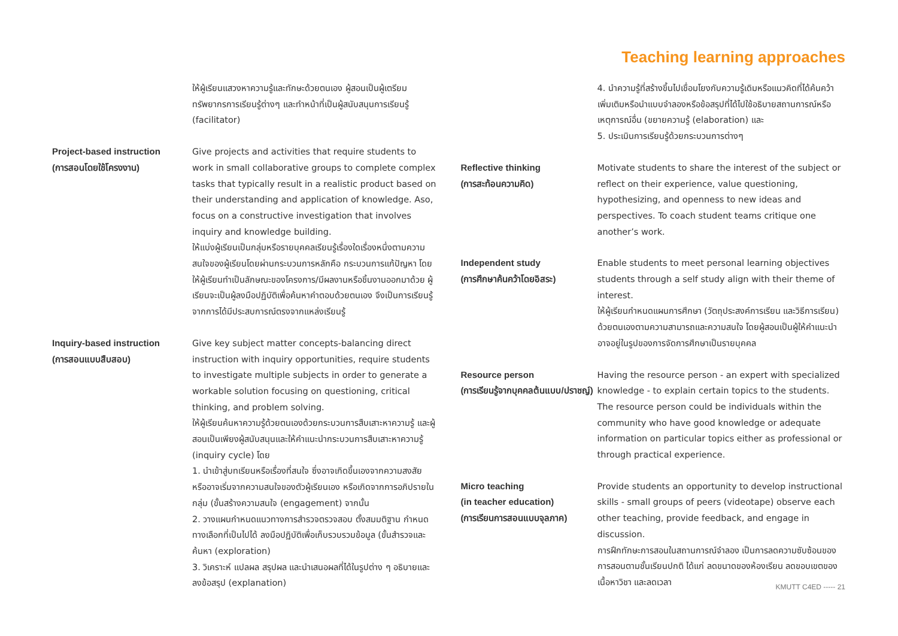Teaching learning approaches
ให้ผู้เรียนแสวงหาความรู้และทักษะด้วยตนเอง ผู้สอนเป็นผู้เตรียมทรัพยากรการเรียนรู้ต่างๆ และทำหน้าที่เป็นผู้สนับสนุนการเรียนรู้ (facilitator)
Project-based instruction
(การสอนโดยใช้โครงงาน)
Give projects and activities that require students to work in small collaborative groups to complete complex tasks that typically result in a realistic product based on their understanding and application of knowledge. Aso, focus on a constructive investigation that involves inquiry and knowledge building.
ให้แบ่งผู้เรียนเป็นกลุ่มหรือรายบุคคลเรียนรู้เรื่องใดเรื่องหนึ่งตามความสนใจของผู้เรียนโดยผ่านกระบวนการหลักคือ กระบวนการแก้ปัญหา โดยให้ผู้เรียนทำเป็นลักษณะของโครงการ/มีผลงานหรือชิ้นงานออกมาด้วย ผู้เรียนจะเป็นผู้ลงมือปฏิบัติเพื่อค้นหาคำตอบด้วยตนเอง จึงเป็นการเรียนรู้จากการได้มีประสบการณ์ตรงจากแหล่งเรียนรู้
Inquiry-based instruction
(การสอนแบบสืบสอบ)
Give key subject matter concepts-balancing direct instruction with inquiry opportunities, require students to investigate multiple subjects in order to generate a workable solution focusing on questioning, critical thinking, and problem solving.
ให้ผู้เรียนค้นหาความรู้ด้วยตนเองด้วยกระบวนการสืบเสาะหาความรู้ และผู้สอนเป็นเพียงผู้สนับสนุนและให้คำแนะนำกระบวนการสืบเสาะหาความรู้ (inquiry cycle) โดย
1. นำเข้าสู่บทเรียนหรือเรื่องที่สนใจ ซึ่งอาจเกิดขึ้นเองจากความสงสัย หรืออาจเริ่มจากความสนใจของตัวผู้เรียนเอง หรือเกิดจากการอภิปรายในกลุ่ม (ขั้นสร้างความสนใจ (engagement) จากนั้น
2. วางแผนกำหนดแนวทางการสำรวจตรวจสอบ ตั้งสมมติฐาน กำหนดทางเลือกที่เป็นไปได้ ลงมือปฏิบัติเพื่อเก็บรวบรวมข้อมูล (ขั้นสำรวจและค้นหา (exploration)
3. วิเคราะห์ แปลผล สรุปผล และนำเสนอผลที่ได้ในรูปต่าง ๆ อธิบายและลงข้อสรุป (explanation)
4. นำความรู้ที่สร้างขึ้นไปเชื่อมโยงกับความรู้เดิมหรือแนวคิดที่ได้ค้นคว้าเพิ่มเติมหรือนำแบบจำลองหรือข้อสรุปที่ได้ไปใช้อธิบายสถานการณ์หรือเหตุการณ์อื่น (ขยายความรู้ (elaboration) และ
5. ประเมินการเรียนรู้ด้วยกระบวนการต่างๆ
Reflective thinking
(การสะท้อนความคิด)
Motivate students to share the interest of the subject or reflect on their experience, value questioning, hypothesizing, and openness to new ideas and perspectives. To coach student teams critique one another’s work.
Independent study
(การศึกษาค้นคว้าโดยอิสระ)
Enable students to meet personal learning objectives students through a self study align with their theme of interest.
ให้ผู้เรียนกำหนดแผนการศึกษา (วัตถุประสงค์การเรียน และวิธีการเรียน) ด้วยตนเองตามความสามารถและความสนใจ โดยผู้สอนเป็นผู้ให้คำแนะนำ อาจอยู่ในรูปของการจัดการศึกษาเป็นรายบุคคล
Resource person
(การเรียนรู้จากบุคคลต้นแบบ/ปราชญ์)
Having the resource person - an expert with specialized knowledge - to explain certain topics to the students. The resource person could be individuals within the community who have good knowledge or adequate information on particular topics either as professional or through practical experience.
Micro teaching
(in teacher education)
(การเรียนการสอนแบบจุลภาค)
Provide students an opportunity to develop instructional skills - small groups of peers (videotape) observe each other teaching, provide feedback, and engage in discussion.
การฝึกทักษะการสอนในสถานการณ์จำลอง เป็นการลดความซับซ้อนของการสอนตามชั้นเรียนปกติ ได้แก่ ลดขนาดของห้องเรียน ลดขอบเขตของเนื้อหาวิชา และลดเวลา
KMUTT C4ED ----- 21